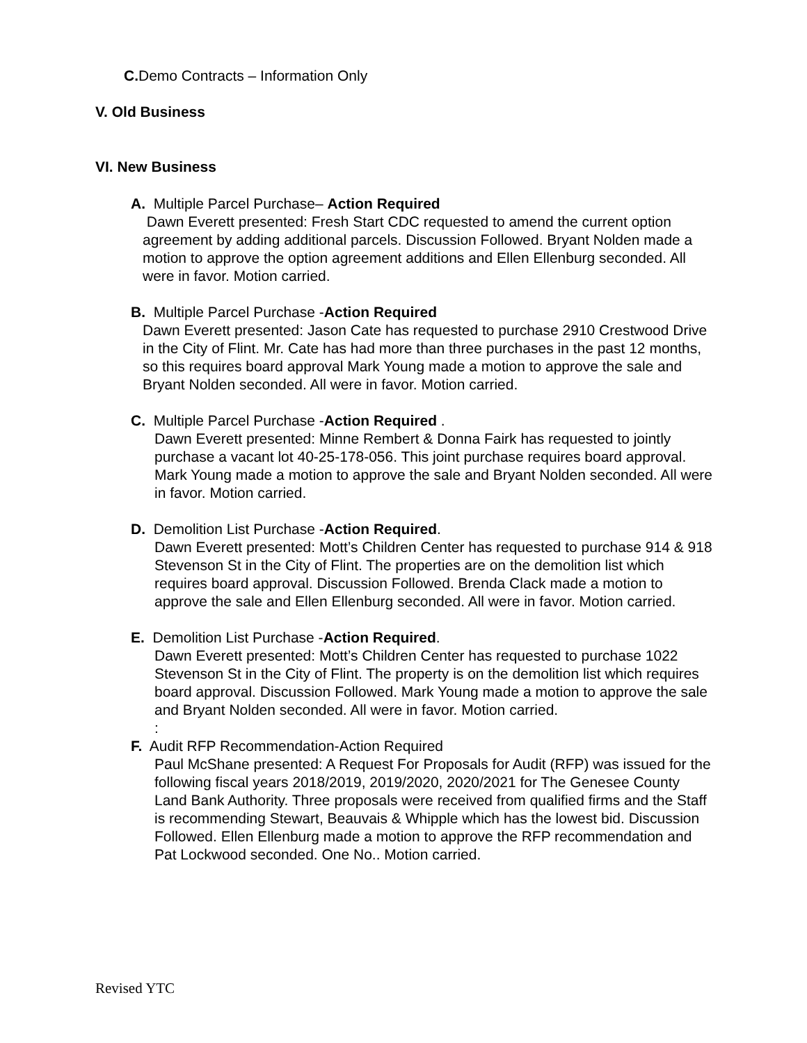C. Demo Contracts – Information Only
V. Old Business
VI. New Business
A. Multiple Parcel Purchase– Action Required
Dawn Everett presented: Fresh Start CDC requested to amend the current option agreement by adding additional parcels. Discussion Followed. Bryant Nolden made a motion to approve the option agreement additions and Ellen Ellenburg seconded. All were in favor. Motion carried.
B. Multiple Parcel Purchase -Action Required
Dawn Everett presented: Jason Cate has requested to purchase 2910 Crestwood Drive in the City of Flint. Mr. Cate has had more than three purchases in the past 12 months, so this requires board approval Mark Young made a motion to approve the sale and Bryant Nolden seconded. All were in favor. Motion carried.
C. Multiple Parcel Purchase -Action Required .
Dawn Everett presented: Minne Rembert & Donna Fairk has requested to jointly purchase a vacant lot 40-25-178-056. This joint purchase requires board approval. Mark Young made a motion to approve the sale and Bryant Nolden seconded. All were in favor. Motion carried.
D. Demolition List Purchase -Action Required.
Dawn Everett presented: Mott’s Children Center has requested to purchase 914 & 918 Stevenson St in the City of Flint. The properties are on the demolition list which requires board approval. Discussion Followed. Brenda Clack made a motion to approve the sale and Ellen Ellenburg seconded. All were in favor. Motion carried.
E. Demolition List Purchase -Action Required.
Dawn Everett presented: Mott’s Children Center has requested to purchase 1022 Stevenson St in the City of Flint. The property is on the demolition list which requires board approval. Discussion Followed. Mark Young made a motion to approve the sale and Bryant Nolden seconded. All were in favor. Motion carried.
:
F. Audit RFP Recommendation-Action Required
Paul McShane presented: A Request For Proposals for Audit (RFP) was issued for the following fiscal years 2018/2019, 2019/2020, 2020/2021 for The Genesee County Land Bank Authority. Three proposals were received from qualified firms and the Staff is recommending Stewart, Beauvais & Whipple which has the lowest bid. Discussion Followed. Ellen Ellenburg made a motion to approve the RFP recommendation and Pat Lockwood seconded. One No.. Motion carried.
Revised YTC